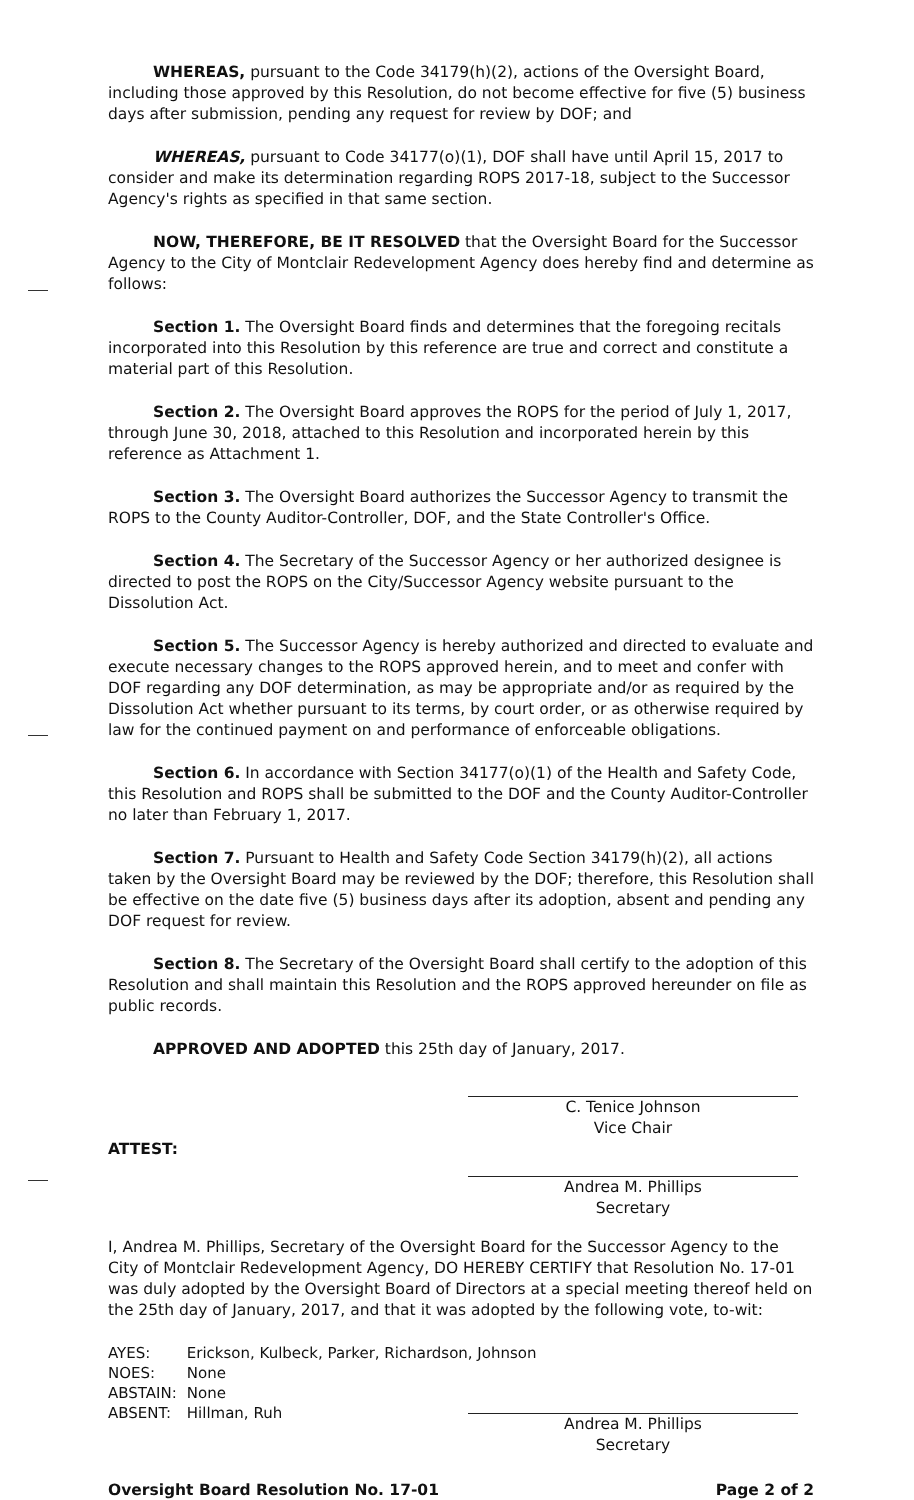WHEREAS, pursuant to the Code 34179(h)(2), actions of the Oversight Board, including those approved by this Resolution, do not become effective for five (5) business days after submission, pending any request for review by DOF; and
WHEREAS, pursuant to Code 34177(o)(1), DOF shall have until April 15, 2017 to consider and make its determination regarding ROPS 2017-18, subject to the Successor Agency's rights as specified in that same section.
NOW, THEREFORE, BE IT RESOLVED that the Oversight Board for the Successor Agency to the City of Montclair Redevelopment Agency does hereby find and determine as follows:
Section 1. The Oversight Board finds and determines that the foregoing recitals incorporated into this Resolution by this reference are true and correct and constitute a material part of this Resolution.
Section 2. The Oversight Board approves the ROPS for the period of July 1, 2017, through June 30, 2018, attached to this Resolution and incorporated herein by this reference as Attachment 1.
Section 3. The Oversight Board authorizes the Successor Agency to transmit the ROPS to the County Auditor-Controller, DOF, and the State Controller's Office.
Section 4. The Secretary of the Successor Agency or her authorized designee is directed to post the ROPS on the City/Successor Agency website pursuant to the Dissolution Act.
Section 5. The Successor Agency is hereby authorized and directed to evaluate and execute necessary changes to the ROPS approved herein, and to meet and confer with DOF regarding any DOF determination, as may be appropriate and/or as required by the Dissolution Act whether pursuant to its terms, by court order, or as otherwise required by law for the continued payment on and performance of enforceable obligations.
Section 6. In accordance with Section 34177(o)(1) of the Health and Safety Code, this Resolution and ROPS shall be submitted to the DOF and the County Auditor-Controller no later than February 1, 2017.
Section 7. Pursuant to Health and Safety Code Section 34179(h)(2), all actions taken by the Oversight Board may be reviewed by the DOF; therefore, this Resolution shall be effective on the date five (5) business days after its adoption, absent and pending any DOF request for review.
Section 8. The Secretary of the Oversight Board shall certify to the adoption of this Resolution and shall maintain this Resolution and the ROPS approved hereunder on file as public records.
APPROVED AND ADOPTED this 25th day of January, 2017.
C. Tenice Johnson
Vice Chair
ATTEST:
Andrea M. Phillips
Secretary
I, Andrea M. Phillips, Secretary of the Oversight Board for the Successor Agency to the City of Montclair Redevelopment Agency, DO HEREBY CERTIFY that Resolution No. 17-01 was duly adopted by the Oversight Board of Directors at a special meeting thereof held on the 25th day of January, 2017, and that it was adopted by the following vote, to-wit:
| AYES: | Erickson, Kulbeck, Parker, Richardson, Johnson |
| NOES: | None |
| ABSTAIN: | None |
| ABSENT: | Hillman, Ruh |
Andrea M. Phillips
Secretary
Oversight Board Resolution No. 17-01 Page 2 of 2